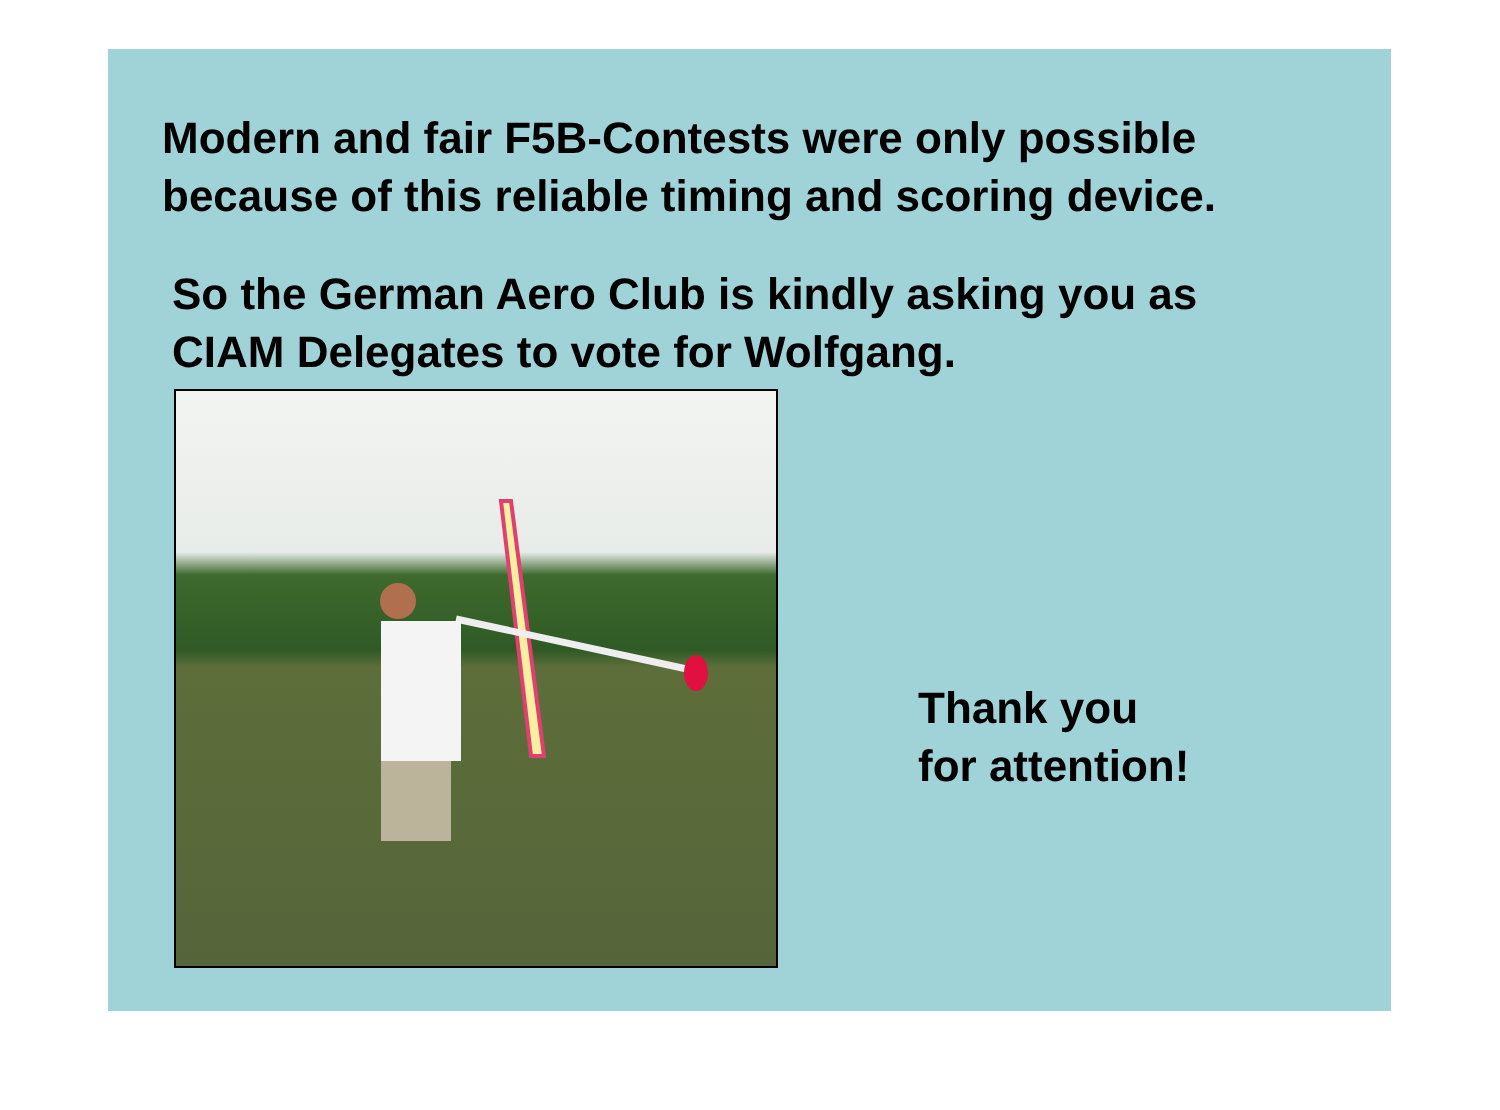Modern and fair F5B-Contests were only possible
because of this reliable timing and scoring device.
So the German Aero Club is kindly asking you as
CIAM Delegates to vote for Wolfgang.
Thank you
for attention!